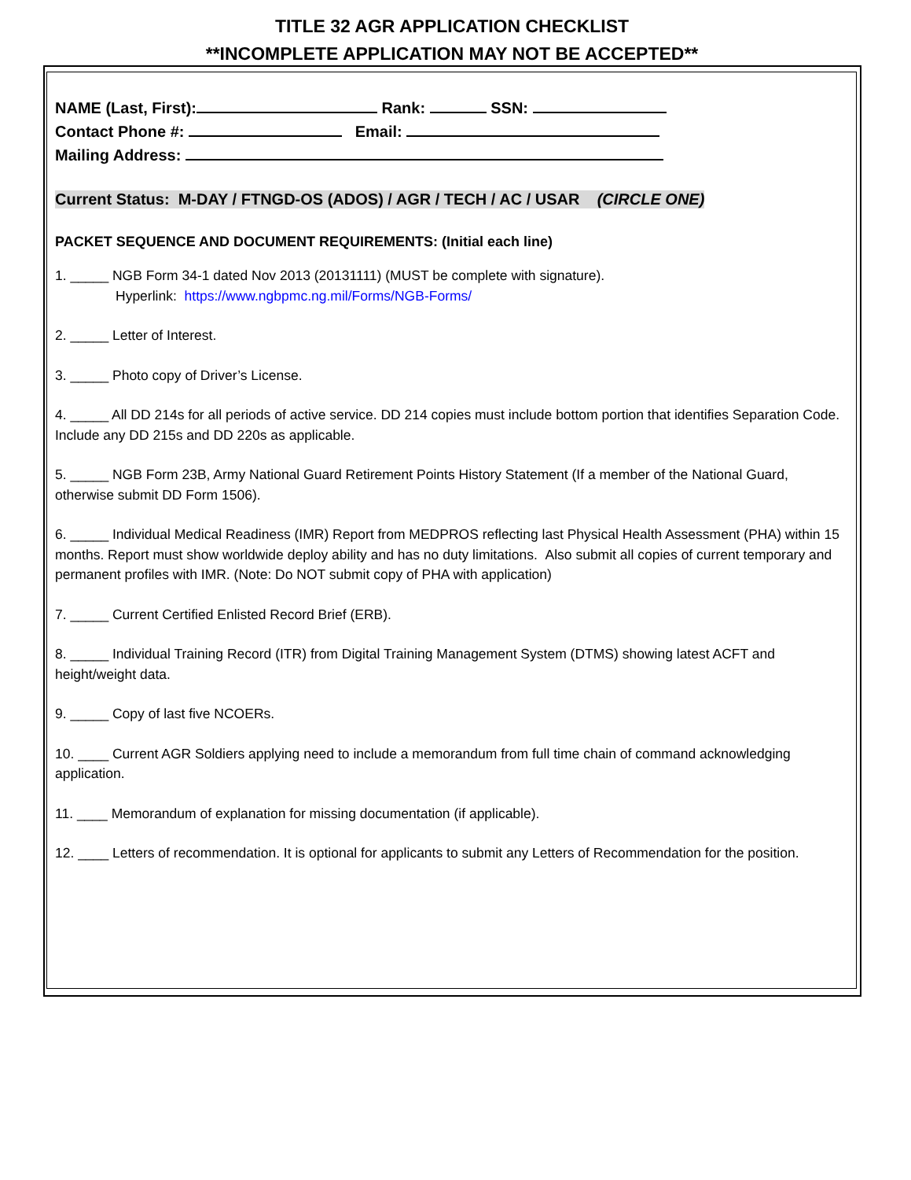TITLE 32 AGR APPLICATION CHECKLIST
**INCOMPLETE APPLICATION MAY NOT BE ACCEPTED**
NAME (Last, First): Rank: SSN:
Contact Phone #: Email:
Mailing Address:
Current Status: M-DAY / FTNGD-OS (ADOS) / AGR / TECH / AC / USAR (CIRCLE ONE)
PACKET SEQUENCE AND DOCUMENT REQUIREMENTS: (Initial each line)
1. _____ NGB Form 34-1 dated Nov 2013 (20131111) (MUST be complete with signature).
Hyperlink: https://www.ngbpmc.ng.mil/Forms/NGB-Forms/
2. _____ Letter of Interest.
3. _____ Photo copy of Driver’s License.
4. _____ All DD 214s for all periods of active service. DD 214 copies must include bottom portion that identifies Separation Code. Include any DD 215s and DD 220s as applicable.
5. _____ NGB Form 23B, Army National Guard Retirement Points History Statement (If a member of the National Guard, otherwise submit DD Form 1506).
6. _____ Individual Medical Readiness (IMR) Report from MEDPROS reflecting last Physical Health Assessment (PHA) within 15 months. Report must show worldwide deploy ability and has no duty limitations. Also submit all copies of current temporary and permanent profiles with IMR. (Note: Do NOT submit copy of PHA with application)
7. _____ Current Certified Enlisted Record Brief (ERB).
8. _____ Individual Training Record (ITR) from Digital Training Management System (DTMS) showing latest ACFT and height/weight data.
9. _____ Copy of last five NCOERs.
10. ____ Current AGR Soldiers applying need to include a memorandum from full time chain of command acknowledging application.
11. ____ Memorandum of explanation for missing documentation (if applicable).
12. ____ Letters of recommendation. It is optional for applicants to submit any Letters of Recommendation for the position.